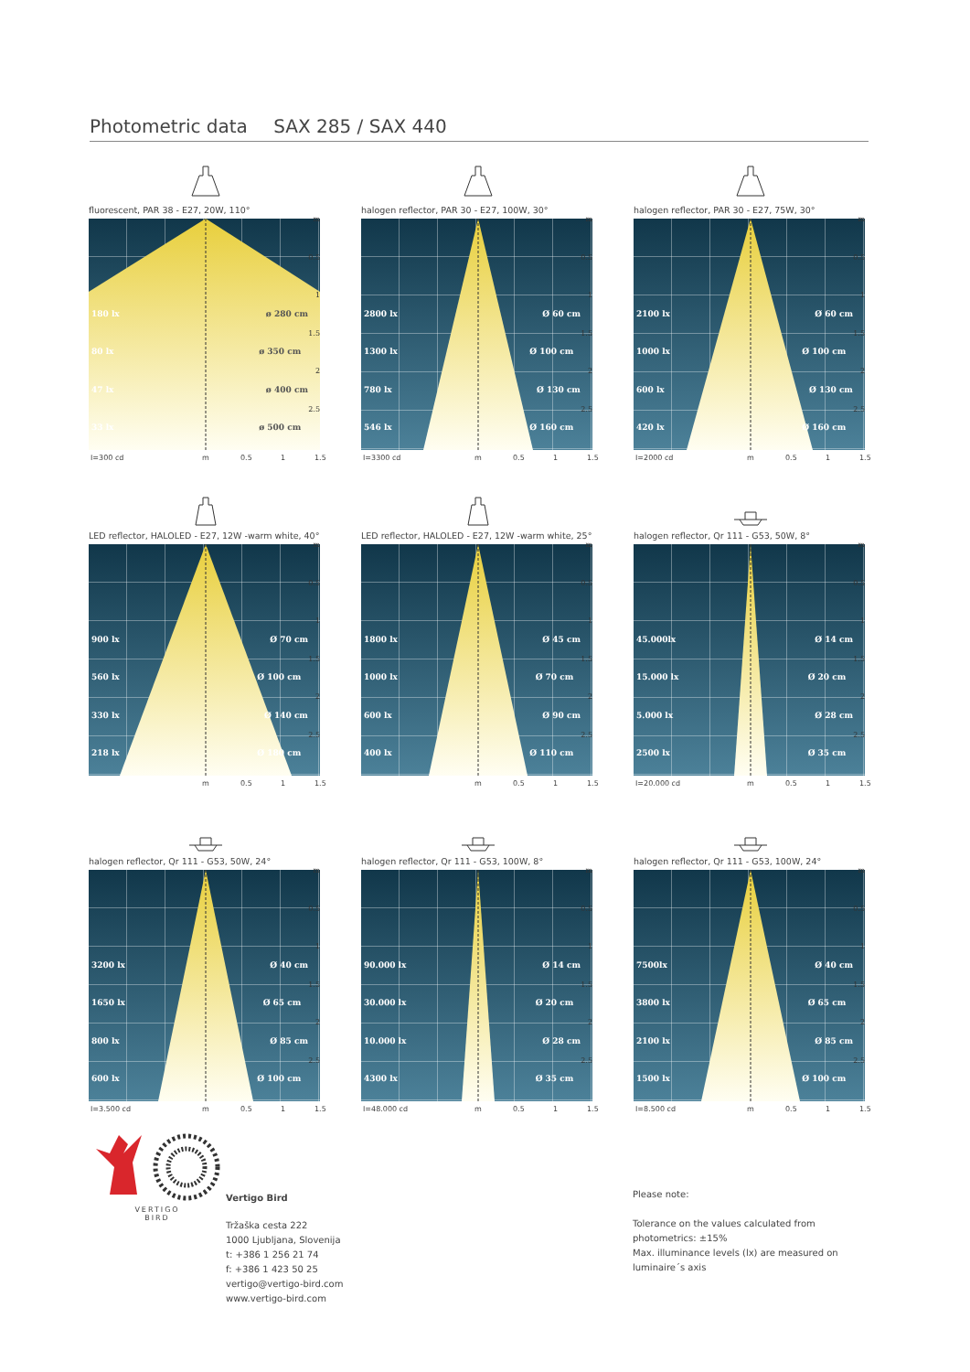Photometric data SAX 285 / SAX 440
fluorescent, PAR 38 - E27, 20W, 110°
m
0.5
180 lx ø 280 cm 1
80 lx ø 350 cm 1.5
47 lx ø 400 cm 2
33 lx ø 500 cm 2.5
I=300 cd m 0.5 1 1.5
halogen reflector, PAR 30 - E27, 100W, 30°
m
0.5
2800 lx Ø 60 cm 1
1300 lx Ø 100 cm 1.5
780 lx Ø 130 cm 2
546 lx Ø 160 cm 2.5
I=3300 cd m 0.5 1 1.5
halogen reflector, PAR 30 - E27, 75W, 30°
m
0.5
2100 lx Ø 60 cm 1
1000 lx Ø 100 cm 1.5
600 lx Ø 130 cm 2
420 lx Ø 160 cm 2.5
I=2000 cd m 0.5 1 1.5
LED reflector, HALOLED - E27, 12W -warm white, 40°
m
0.5
900 lx Ø 70 cm 1
560 lx Ø 100 cm 1.5
330 lx Ø 140 cm 2
218 lx Ø 180 cm 2.5
m 0.5 1 1.5
LED reflector, HALOLED - E27, 12W -warm white, 25°
m
0.5
1800 lx Ø 45 cm 1
1000 lx Ø 70 cm 1.5
600 lx Ø 90 cm 2
400 lx Ø 110 cm 2.5
m 0.5 1 1.5
halogen reflector, Qr 111 - G53, 50W, 8°
m
0.5
45.000lx Ø 14 cm 1
15.000 lx Ø 20 cm 1.5
5.000 lx Ø 28 cm 2
2500 lx Ø 35 cm 2.5
I=20.000 cd m 0.5 1 1.5
halogen reflector, Qr 111 - G53, 50W, 24°
m
0.5
3200 lx Ø 40 cm 1
1650 lx Ø 65 cm 1.5
800 lx Ø 85 cm 2
600 lx Ø 100 cm 2.5
I=3.500 cd m 0.5 1 1.5
halogen reflector, Qr 111 - G53, 100W, 8°
m
0.5
90.000 lx Ø 14 cm 1
30.000 lx Ø 20 cm 1.5
10.000 lx Ø 28 cm 2
4300 lx Ø 35 cm 2.5
I=48.000 cd m 0.5 1 1.5
halogen reflector, Qr 111 - G53, 100W, 24°
m
0.5
7500lx Ø 40 cm 1
3800 lx Ø 65 cm 1.5
2100 lx Ø 85 cm 2
1500 lx Ø 100 cm 2.5
I=8.500 cd m 0.5 1 1.5
VERTIGO
BIRD
Vertigo Bird
Tržaška cesta 222
1000 Ljubljana, Slovenija
t: +386 1 256 21 74
f: +386 1 423 50 25
vertigo@vertigo-bird.com
www.vertigo-bird.com
Please note:
Tolerance on the values calculated from
photometrics: ±15%
Max. illuminance levels (lx) are measured on
luminaire´s axis